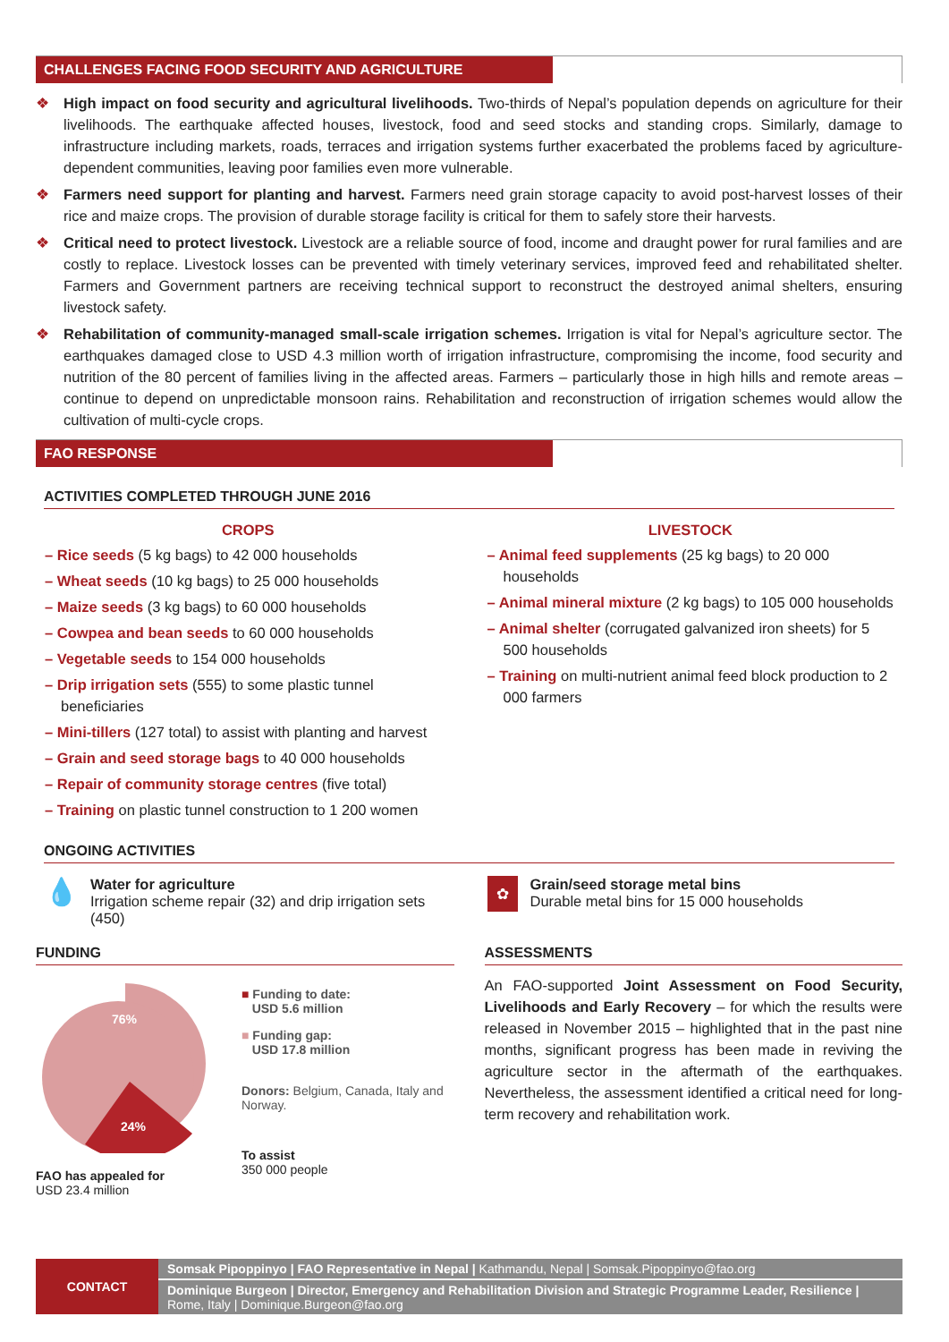CHALLENGES FACING FOOD SECURITY AND AGRICULTURE
❖ High impact on food security and agricultural livelihoods. Two-thirds of Nepal’s population depends on agriculture for their livelihoods. The earthquake affected houses, livestock, food and seed stocks and standing crops. Similarly, damage to infrastructure including markets, roads, terraces and irrigation systems further exacerbated the problems faced by agriculture-dependent communities, leaving poor families even more vulnerable.
❖ Farmers need support for planting and harvest. Farmers need grain storage capacity to avoid post-harvest losses of their rice and maize crops. The provision of durable storage facility is critical for them to safely store their harvests.
❖ Critical need to protect livestock. Livestock are a reliable source of food, income and draught power for rural families and are costly to replace. Livestock losses can be prevented with timely veterinary services, improved feed and rehabilitated shelter. Farmers and Government partners are receiving technical support to reconstruct the destroyed animal shelters, ensuring livestock safety.
❖ Rehabilitation of community-managed small-scale irrigation schemes. Irrigation is vital for Nepal’s agriculture sector. The earthquakes damaged close to USD 4.3 million worth of irrigation infrastructure, compromising the income, food security and nutrition of the 80 percent of families living in the affected areas. Farmers – particularly those in high hills and remote areas – continue to depend on unpredictable monsoon rains. Rehabilitation and reconstruction of irrigation schemes would allow the cultivation of multi-cycle crops.
FAO RESPONSE
ACTIVITIES COMPLETED THROUGH JUNE 2016
CROPS
– Rice seeds (5 kg bags) to 42 000 households
– Wheat seeds (10 kg bags) to 25 000 households
– Maize seeds (3 kg bags) to 60 000 households
– Cowpea and bean seeds to 60 000 households
– Vegetable seeds to 154 000 households
– Drip irrigation sets (555) to some plastic tunnel beneficiaries
– Mini-tillers (127 total) to assist with planting and harvest
– Grain and seed storage bags to 40 000 households
– Repair of community storage centres (five total)
– Training on plastic tunnel construction to 1 200 women
LIVESTOCK
– Animal feed supplements (25 kg bags) to 20 000 households
– Animal mineral mixture (2 kg bags) to 105 000 households
– Animal shelter (corrugated galvanized iron sheets) for 5 500 households
– Training on multi-nutrient animal feed block production to 2 000 farmers
ONGOING ACTIVITIES
💧
Water for agriculture
Irrigation scheme repair (32) and drip irrigation sets (450)
✿
Grain/seed storage metal bins
Durable metal bins for 15 000 households
FUNDING
76%
24%
FAO has appealed for
USD 23.4 million
■ Funding to date:
USD 5.6 million
■ Funding gap:
USD 17.8 million
Donors: Belgium, Canada, Italy and Norway.
To assist
350 000 people
ASSESSMENTS
An FAO-supported Joint Assessment on Food Security, Livelihoods and Early Recovery – for which the results were released in November 2015 – highlighted that in the past nine months, significant progress has been made in reviving the agriculture sector in the aftermath of the earthquakes. Nevertheless, the assessment identified a critical need for long-term recovery and rehabilitation work.
CONTACT
Somsak Pipoppinyo | FAO Representative in Nepal | Kathmandu, Nepal | Somsak.Pipoppinyo@fao.org
Dominique Burgeon | Director, Emergency and Rehabilitation Division and Strategic Programme Leader, Resilience | Rome, Italy | Dominique.Burgeon@fao.org